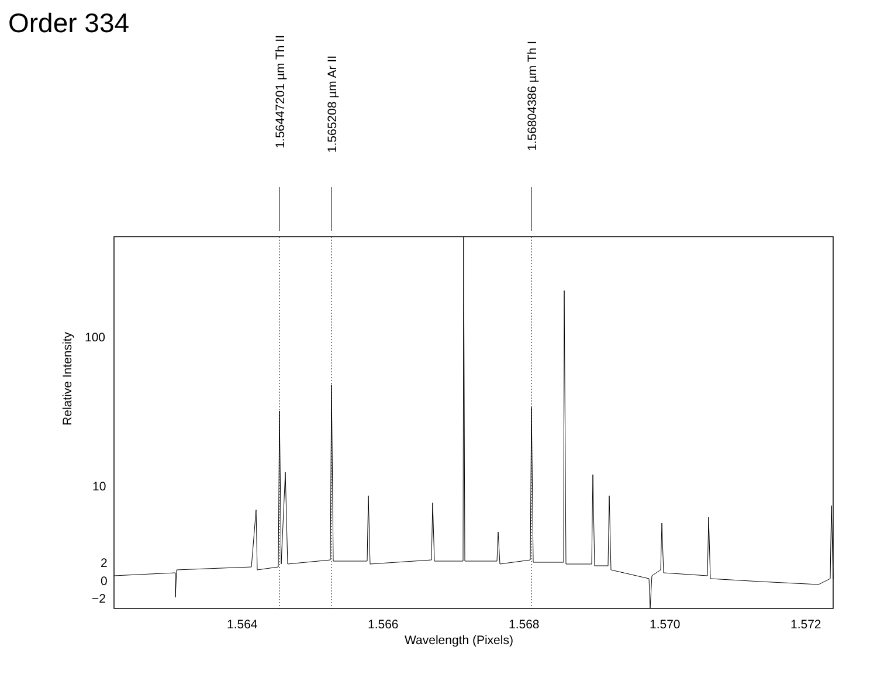Order 334
1.56447201 µm Th II
1.565208 µm Ar II
1.56804386 µm Th I
Relative Intensity
100
10
2
0
−2
1.564 1.566 1.568 1.570 1.572
Wavelength (Pixels)